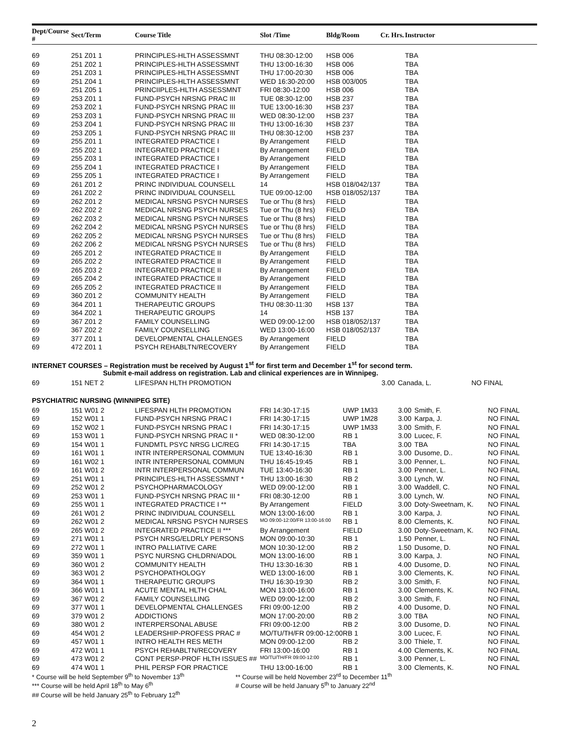| Dept/Course # | Sect/Term | Course Title | Slot /Time | Bldg/Room | Cr. Hrs. | Instructor | |
| --- | --- | --- | --- | --- | --- | --- | --- |
| 69 | 251 Z01 1 | PRINCIPLES-HLTH ASSESSMNT | THU 08:30-12:00 | HSB 006 | | TBA | |
| 69 | 251 Z02 1 | PRINCIPLES-HLTH ASSESSMNT | THU 13:00-16:30 | HSB 006 | | TBA | |
| 69 | 251 Z03 1 | PRINCIPLES-HLTH ASSESSMNT | THU 17:00-20:30 | HSB 006 | | TBA | |
| 69 | 251 Z04 1 | PRINCIPLES-HLTH ASSESSMNT | WED 16:30-20:00 | HSB 003/005 | | TBA | |
| 69 | 251 Z05 1 | PRINCIIPLES-HLTH ASSESSMNT | FRI 08:30-12:00 | HSB 006 | | TBA | |
| 69 | 253 Z01 1 | FUND-PSYCH NRSNG PRAC III | TUE 08:30-12:00 | HSB 237 | | TBA | |
| 69 | 253 Z02 1 | FUND-PSYCH NRSNG PRAC III | TUE 13:00-16:30 | HSB 237 | | TBA | |
| 69 | 253 Z03 1 | FUND-PSYCH NRSNG PRAC III | WED 08:30-12:00 | HSB 237 | | TBA | |
| 69 | 253 Z04 1 | FUND-PSYCH NRSNG PRAC III | THU 13:00-16:30 | HSB 237 | | TBA | |
| 69 | 253 Z05 1 | FUND-PSYCH NRSNG PRAC III | THU 08:30-12:00 | HSB 237 | | TBA | |
| 69 | 255 Z01 1 | INTEGRATED PRACTICE I | By Arrangement | FIELD | | TBA | |
| 69 | 255 Z02 1 | INTEGRATED PRACTICE I | By Arrangement | FIELD | | TBA | |
| 69 | 255 Z03 1 | INTEGRATED PRACTICE I | By Arrangement | FIELD | | TBA | |
| 69 | 255 Z04 1 | INTEGRATED PRACTICE I | By Arrangement | FIELD | | TBA | |
| 69 | 255 Z05 1 | INTEGRATED PRACTICE I | By Arrangement | FIELD | | TBA | |
| 69 | 261 Z01 2 | PRINC INDIVIDUAL COUNSELL | 14 | HSB 018/042/137 | | TBA | |
| 69 | 261 Z02 2 | PRINC INDIVIDUAL COUNSELL | TUE 09:00-12:00 | HSB 018/052/137 | | TBA | |
| 69 | 262 Z01 2 | MEDICAL NRSNG PSYCH NURSES | Tue or Thu (8 hrs) | FIELD | | TBA | |
| 69 | 262 Z02 2 | MEDICAL NRSNG PSYCH NURSES | Tue or Thu (8 hrs) | FIELD | | TBA | |
| 69 | 262 Z03 2 | MEDICAL NRSNG PSYCH NURSES | Tue or Thu (8 hrs) | FIELD | | TBA | |
| 69 | 262 Z04 2 | MEDICAL NRSNG PSYCH NURSES | Tue or Thu (8 hrs) | FIELD | | TBA | |
| 69 | 262 Z05 2 | MEDICAL NRSNG PSYCH NURSES | Tue or Thu (8 hrs) | FIELD | | TBA | |
| 69 | 262 Z06 2 | MEDICAL NRSNG PSYCH NURSES | Tue or Thu (8 hrs) | FIELD | | TBA | |
| 69 | 265 Z01 2 | INTEGRATED PRACTICE II | By Arrangement | FIELD | | TBA | |
| 69 | 265 Z02 2 | INTEGRATED PRACTICE II | By Arrangement | FIELD | | TBA | |
| 69 | 265 Z03 2 | INTEGRATED PRACTICE II | By Arrangement | FIELD | | TBA | |
| 69 | 265 Z04 2 | INTEGRATED PRACTICE II | By Arrangement | FIELD | | TBA | |
| 69 | 265 Z05 2 | INTEGRATED PRACTICE II | By Arrangement | FIELD | | TBA | |
| 69 | 360 Z01 2 | COMMUNITY HEALTH | By Arrangement | FIELD | | TBA | |
| 69 | 364 Z01 1 | THERAPEUTIC GROUPS | THU 08:30-11:30 | HSB 137 | | TBA | |
| 69 | 364 Z02 1 | THERAPEUTIC GROUPS | 14 | HSB 137 | | TBA | |
| 69 | 367 Z01 2 | FAMILY COUNSELLING | WED 09:00-12:00 | HSB 018/052/137 | | TBA | |
| 69 | 367 Z02 2 | FAMILY COUNSELLING | WED 13:00-16:00 | HSB 018/052/137 | | TBA | |
| 69 | 377 Z01 1 | DEVELOPMENTAL CHALLENGES | By Arrangement | FIELD | | TBA | |
| 69 | 472 Z01 1 | PSYCH REHABLTN/RECOVERY | By Arrangement | FIELD | | TBA | |
INTERNET COURSES – Registration must be received by August 1<sup>st</sup> for first term and December 1<sup>st</sup> for second term.
Submit e-mail address on registration. Lab and clinical experiences are in Winnipeg.
| 69 | 151 NET 2 | LIFESPAN HLTH PROMOTION | | | 3.00 | Canada, L. | NO FINAL |
PSYCHIATRIC NURSING (WINNIPEG SITE)
| 69 | 151 W01 2 | LIFESPAN HLTH PROMOTION | FRI 14:30-17:15 | UWP 1M33 | 3.00 | Smith, F. | NO FINAL |
| 69 | 152 W01 1 | FUND-PSYCH NRSNG PRAC I | FRI 14:30-17:15 | UWP 1M28 | 3.00 | Karpa, J. | NO FINAL |
| 69 | 152 W02 1 | FUND-PSYCH NRSNG PRAC I | FRI 14:30-17:15 | UWP 1M33 | 3.00 | Smith, F. | NO FINAL |
| 69 | 153 W01 1 | FUND-PSYCH NRSNG PRAC II * | WED 08:30-12:00 | RB 1 | 3.00 | Lucec, F. | NO FINAL |
| 69 | 154 W01 1 | FUNDMTL PSYC NRSG LIC/REG | FRI 14:30-17:15 | TBA | 3.00 | TBA | NO FINAL |
| 69 | 161 W01 1 | INTR INTERPERSONAL COMMUN | TUE 13:40-16:30 | RB 1 | 3.00 | Dusome, D.. | NO FINAL |
| 69 | 161 W02 1 | INTR INTERPERSONAL COMMUN | THU 16:45-19:45 | RB 1 | 3.00 | Penner, L. | NO FINAL |
| 69 | 161 W01 2 | INTR INTERPERSONAL COMMUN | TUE 13:40-16:30 | RB 1 | 3.00 | Penner, L. | NO FINAL |
| 69 | 251 W01 1 | PRINCIPLES-HLTH ASSESSMNT * | THU 13:00-16:30 | RB 2 | 3.00 | Lynch, W. | NO FINAL |
| 69 | 252 W01 2 | PSYCHOPHARMACOLOGY | WED 09:00-12:00 | RB 1 | 3.00 | Waddell, C. | NO FINAL |
| 69 | 253 W01 1 | FUND-PSYCH NRSNG PRAC III * | FRI 08:30-12:00 | RB 1 | 3.00 | Lynch, W. | NO FINAL |
| 69 | 255 W01 1 | INTEGRATED PRACTICE I ** | By Arrangement | FIELD | 3.00 | Doty-Sweetnam, K. | NO FINAL |
| 69 | 261 W01 2 | PRINC INDIVIDUAL COUNSELL | MON 13:00-16:00 | RB 1 | 3.00 | Karpa, J. | NO FINAL |
| 69 | 262 W01 2 | MEDICAL NRSNG PSYCH NURSES | MO 09:00-12:00/FR 13:00-16:00 | RB 1 | 8.00 | Clements, K. | NO FINAL |
| 69 | 265 W01 2 | INTEGRATED PRACTICE II *** | By Arrangement | FIELD | 3.00 | Doty-Sweetnam, K. | NO FINAL |
| 69 | 271 W01 1 | PSYCH NRSG/ELDRLY PERSONS | MON 09:00-10:30 | RB 1 | 1.50 | Penner, L. | NO FINAL |
| 69 | 272 W01 1 | INTRO PALLIATIVE CARE | MON 10:30-12:00 | RB 2 | 1.50 | Dusome, D. | NO FINAL |
| 69 | 359 W01 1 | PSYC NURSNG CHLDRN/ADOL | MON 13:00-16:00 | RB 1 | 3.00 | Karpa, J. | NO FINAL |
| 69 | 360 W01 2 | COMMUNITY HEALTH | THU 13:30-16:30 | RB 1 | 4.00 | Dusome, D. | NO FINAL |
| 69 | 363 W01 2 | PSYCHOPATHOLOGY | WED 13:00-16:00 | RB 1 | 3.00 | Clements, K. | NO FINAL |
| 69 | 364 W01 1 | THERAPEUTIC GROUPS | THU 16:30-19:30 | RB 2 | 3.00 | Smith, F. | NO FINAL |
| 69 | 366 W01 1 | ACUTE MENTAL HLTH CHAL | MON 13:00-16:00 | RB 1 | 3.00 | Clements, K. | NO FINAL |
| 69 | 367 W01 2 | FAMILY COUNSELLING | WED 09:00-12:00 | RB 2 | 3.00 | Smith, F. | NO FINAL |
| 69 | 377 W01 1 | DEVELOPMENTAL CHALLENGES | FRI 09:00-12:00 | RB 2 | 4.00 | Dusome, D. | NO FINAL |
| 69 | 379 W01 2 | ADDICTIONS | MON 17:00-20:00 | RB 2 | 3.00 | TBA | NO FINAL |
| 69 | 380 W01 2 | INTERPERSONAL ABUSE | FRI 09:00-12:00 | RB 2 | 3.00 | Dusome, D. | NO FINAL |
| 69 | 454 W01 2 | LEADERSHIP-PROFESS PRAC # | MO/TU/TH/FR 09:00-12:00 | RB 1 | 3.00 | Lucec, F. | NO FINAL |
| 69 | 457 W01 1 | INTRO HEALTH RES METH | MON 09:00-12:00 | RB 2 | 3.00 | Thiele, T. | NO FINAL |
| 69 | 472 W01 1 | PSYCH REHABLTN/RECOVERY | FRI 13:00-16:00 | RB 1 | 4.00 | Clements, K. | NO FINAL |
| 69 | 473 W01 2 | CONT PERSP-PROF HLTH ISSUES ## | MO/TU/TH/FR 09:00-12:00 | RB 1 | 3.00 | Penner, L. | NO FINAL |
| 69 | 474 W01 1 | PHIL PERSP FOR PRACTICE | THU 13:00-16:00 | RB 1 | 3.00 | Clements, K. | NO FINAL |
* Course will be held September 9<sup>th</sup> to November 13<sup>th</sup>
*** Course will be held April 18<sup>th</sup> to May 6<sup>th</sup>
## Course will be held January 25<sup>th</sup> to February 12<sup>th</sup>
** Course will be held November 23<sup>rd</sup> to December 11<sup>th</sup>
# Course will be held January 5<sup>th</sup> to January 22<sup>nd</sup>
2